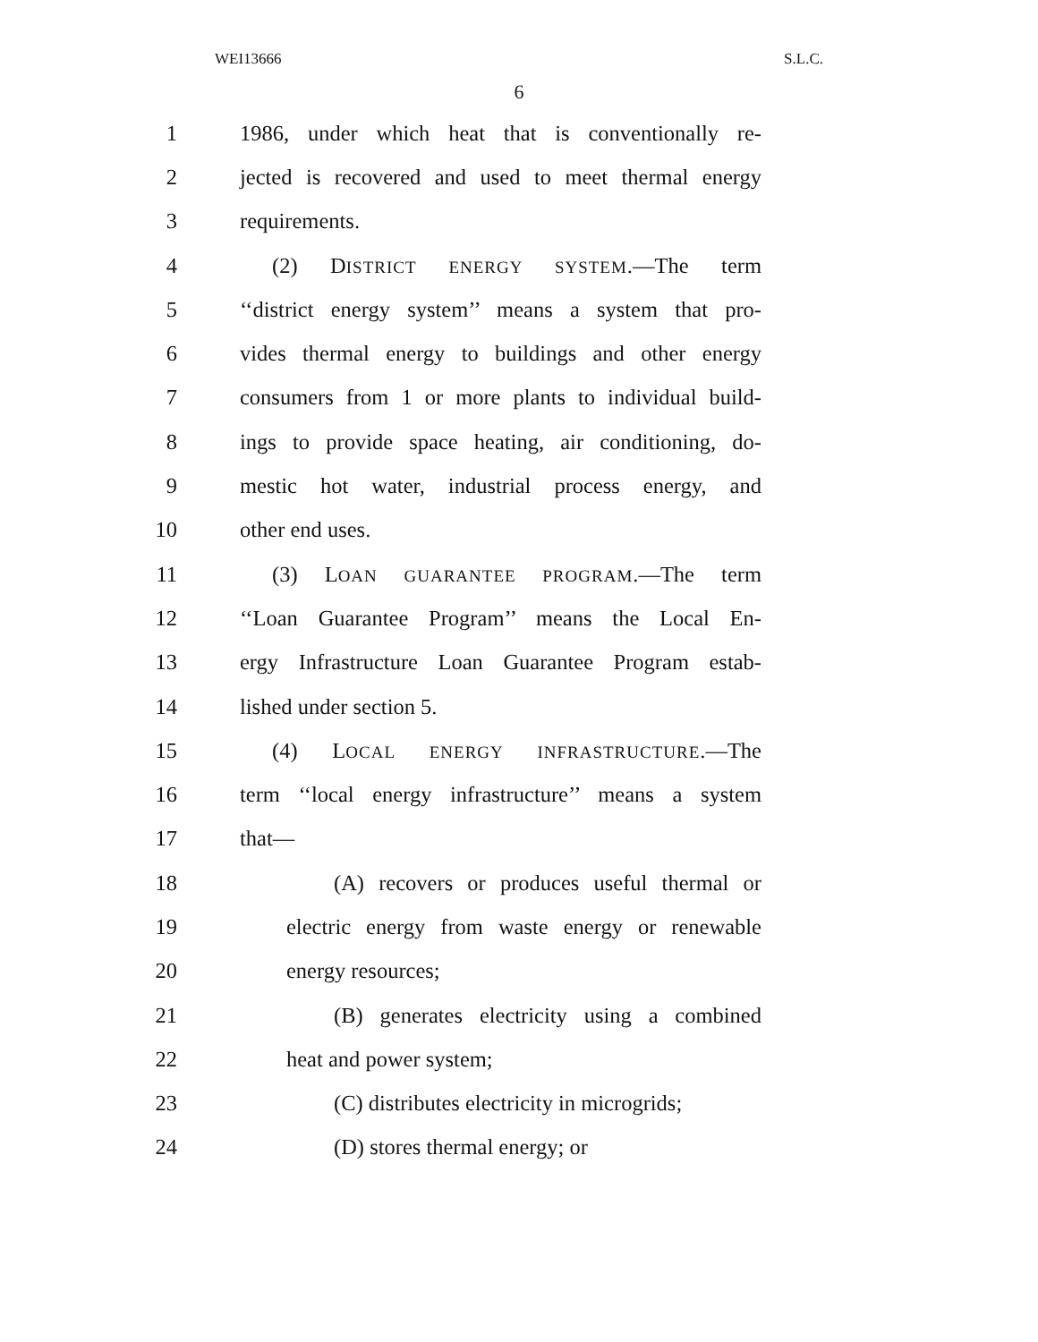WEI13666 S.L.C.
6
1 1986, under which heat that is conventionally re-
2 jected is recovered and used to meet thermal energy
3 requirements.
4 (2) DISTRICT ENERGY SYSTEM.—The term
5 ‘‘district energy system’’ means a system that pro-
6 vides thermal energy to buildings and other energy
7 consumers from 1 or more plants to individual build-
8 ings to provide space heating, air conditioning, do-
9 mestic hot water, industrial process energy, and
10 other end uses.
11 (3) LOAN GUARANTEE PROGRAM.—The term
12 ‘‘Loan Guarantee Program’’ means the Local En-
13 ergy Infrastructure Loan Guarantee Program estab-
14 lished under section 5.
15 (4) LOCAL ENERGY INFRASTRUCTURE.—The
16 term ‘‘local energy infrastructure’’ means a system
17 that—
18 (A) recovers or produces useful thermal or
19 electric energy from waste energy or renewable
20 energy resources;
21 (B) generates electricity using a combined
22 heat and power system;
23 (C) distributes electricity in microgrids;
24 (D) stores thermal energy; or